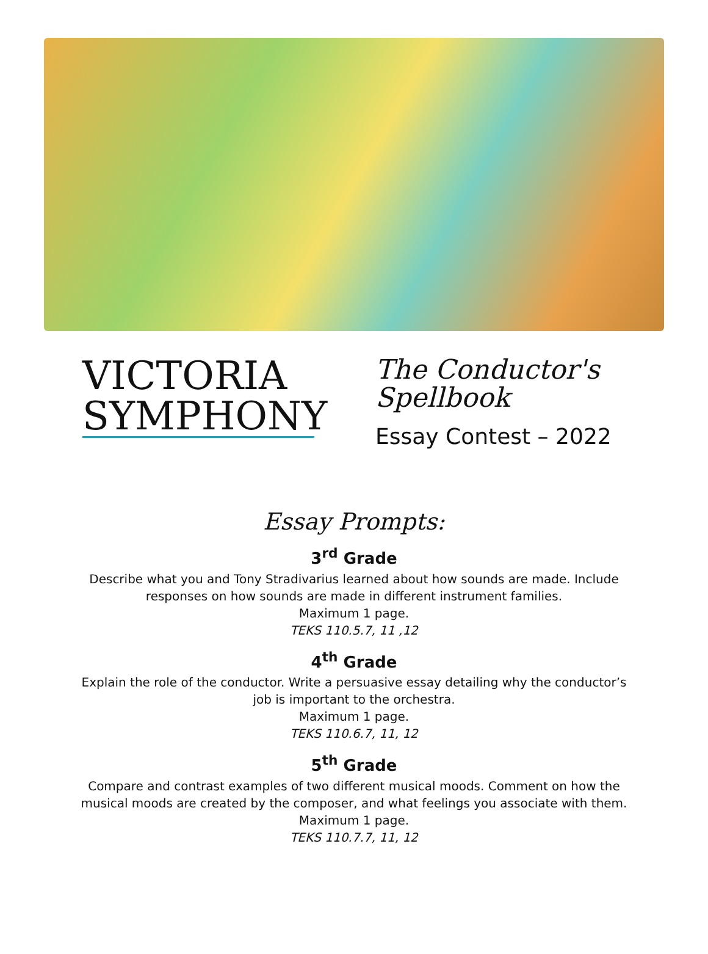VICTORIA
SYMPHONY
The Conductor's
Spellbook
Essay Contest – 2022
Essay Prompts:
3<sup>rd</sup> Grade
Describe what you and Tony Stradivarius learned about how sounds are made. Include responses on how sounds are made in different instrument families.
Maximum 1 page.
TEKS 110.5.7, 11 ,12
4<sup>th</sup> Grade
Explain the role of the conductor. Write a persuasive essay detailing why the conductor’s job is important to the orchestra.
Maximum 1 page.
TEKS 110.6.7, 11, 12
5<sup>th</sup> Grade
Compare and contrast examples of two different musical moods. Comment on how the musical moods are created by the composer, and what feelings you associate with them.
Maximum 1 page.
TEKS 110.7.7, 11, 12